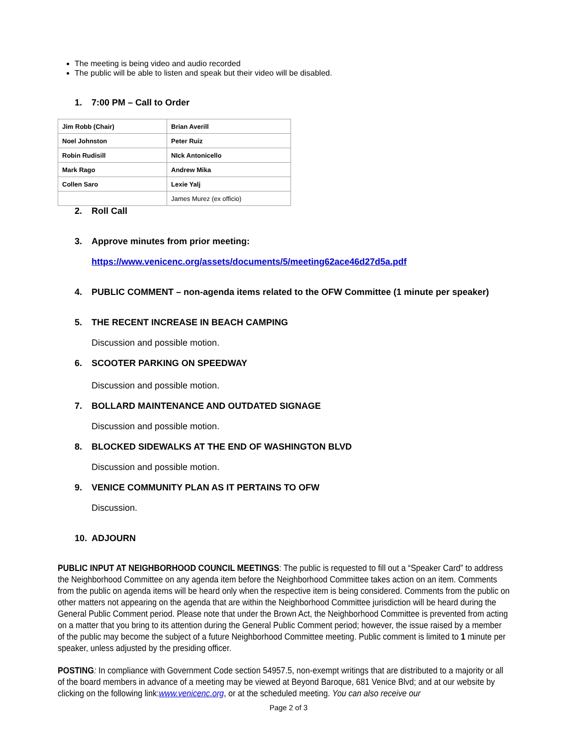The meeting is being video and audio recorded
The public will be able to listen and speak but their video will be disabled.
1. 7:00 PM – Call to Order
| Jim Robb (Chair) | Brian Averill |
| Noel Johnston | Peter Ruiz |
| Robin Rudisill | NIck Antonicello |
| Mark Rago | Andrew Mika |
| Collen Saro | Lexie Yalj |
| | James Murez (ex officio) |
2. Roll Call
3. Approve minutes from prior meeting:
https://www.venicenc.org/assets/documents/5/meeting62ace46d27d5a.pdf
4. PUBLIC COMMENT – non-agenda items related to the OFW Committee (1 minute per speaker)
5. THE RECENT INCREASE IN BEACH CAMPING
Discussion and possible motion.
6. SCOOTER PARKING ON SPEEDWAY
Discussion and possible motion.
7. BOLLARD MAINTENANCE AND OUTDATED SIGNAGE
Discussion and possible motion.
8. BLOCKED SIDEWALKS AT THE END OF WASHINGTON BLVD
Discussion and possible motion.
9. VENICE COMMUNITY PLAN AS IT PERTAINS TO OFW
Discussion.
10. ADJOURN
PUBLIC INPUT AT NEIGHBORHOOD COUNCIL MEETINGS: The public is requested to fill out a “Speaker Card” to address the Neighborhood Committee on any agenda item before the Neighborhood Committee takes action on an item. Comments from the public on agenda items will be heard only when the respective item is being considered. Comments from the public on other matters not appearing on the agenda that are within the Neighborhood Committee jurisdiction will be heard during the General Public Comment period. Please note that under the Brown Act, the Neighborhood Committee is prevented from acting on a matter that you bring to its attention during the General Public Comment period; however, the issue raised by a member of the public may become the subject of a future Neighborhood Committee meeting. Public comment is limited to 1 minute per speaker, unless adjusted by the presiding officer.
POSTING: In compliance with Government Code section 54957.5, non-exempt writings that are distributed to a majority or all of the board members in advance of a meeting may be viewed at Beyond Baroque, 681 Venice Blvd; and at our website by clicking on the following link:www.venicenc.org, or at the scheduled meeting. You can also receive our
Page 2 of 3